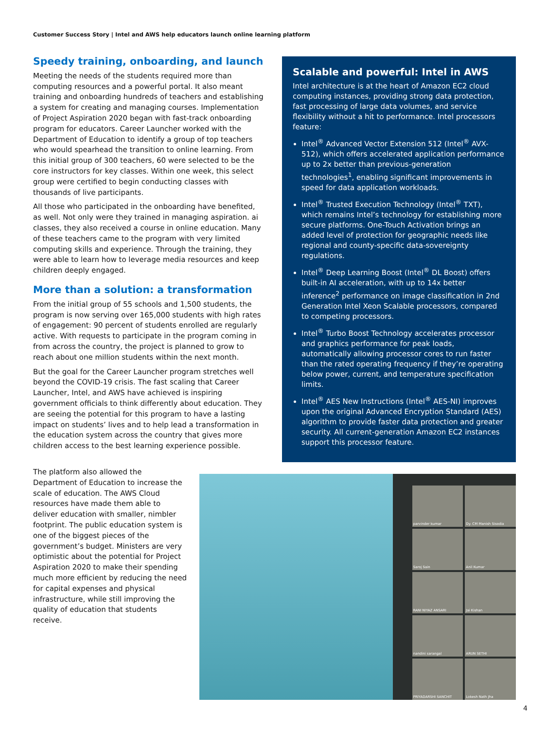Customer Success Story | Intel and AWS help educators launch online learning platform
Speedy training, onboarding, and launch
Meeting the needs of the students required more than computing resources and a powerful portal. It also meant training and onboarding hundreds of teachers and establishing a system for creating and managing courses. Implementation of Project Aspiration 2020 began with fast-track onboarding program for educators. Career Launcher worked with the Department of Education to identify a group of top teachers who would spearhead the transition to online learning. From this initial group of 300 teachers, 60 were selected to be the core instructors for key classes. Within one week, this select group were certified to begin conducting classes with thousands of live participants.
All those who participated in the onboarding have benefited, as well. Not only were they trained in managing aspiration. ai classes, they also received a course in online education. Many of these teachers came to the program with very limited computing skills and experience. Through the training, they were able to learn how to leverage media resources and keep children deeply engaged.
More than a solution: a transformation
From the initial group of 55 schools and 1,500 students, the program is now serving over 165,000 students with high rates of engagement: 90 percent of students enrolled are regularly active. With requests to participate in the program coming in from across the country, the project is planned to grow to reach about one million students within the next month.
But the goal for the Career Launcher program stretches well beyond the COVID-19 crisis. The fast scaling that Career Launcher, Intel, and AWS have achieved is inspiring government officials to think differently about education. They are seeing the potential for this program to have a lasting impact on students’ lives and to help lead a transformation in the education system across the country that gives more children access to the best learning experience possible.
Scalable and powerful: Intel in AWS
Intel architecture is at the heart of Amazon EC2 cloud computing instances, providing strong data protection, fast processing of large data volumes, and service flexibility without a hit to performance. Intel processors feature:
Intel<sup>®</sup> Advanced Vector Extension 512 (Intel<sup>®</sup> AVX-512), which offers accelerated application performance up to 2x better than previous-generation technologies<sup>1</sup>, enabling significant improvements in speed for data application workloads.
Intel<sup>®</sup> Trusted Execution Technology (Intel<sup>®</sup> TXT), which remains Intel’s technology for establishing more secure platforms. One-Touch Activation brings an added level of protection for geographic needs like regional and county-specific data-sovereignty regulations.
Intel<sup>®</sup> Deep Learning Boost (Intel<sup>®</sup> DL Boost) offers built-in AI acceleration, with up to 14x better inference<sup>2</sup> performance on image classification in 2nd Generation Intel Xeon Scalable processors, compared to competing processors.
Intel<sup>®</sup> Turbo Boost Technology accelerates processor and graphics performance for peak loads, automatically allowing processor cores to run faster than the rated operating frequency if they’re operating below power, current, and temperature specification limits.
Intel<sup>®</sup> AES New Instructions (Intel<sup>®</sup> AES-NI) improves upon the original Advanced Encryption Standard (AES) algorithm to provide faster data protection and greater security. All current-generation Amazon EC2 instances support this processor feature.
The platform also allowed the Department of Education to increase the scale of education. The AWS Cloud resources have made them able to deliver education with smaller, nimbler footprint. The public education system is one of the biggest pieces of the government’s budget. Ministers are very optimistic about the potential for Project Aspiration 2020 to make their spending much more efficient by reducing the need for capital expenses and physical infrastructure, while still improving the quality of education that students receive.
parvinder kumar
Dy. CM Manish Sisodia
Saroj Sain
Anil Kumar
RANI NIYAZ ANSARI
Jai Kishan
nandini sarangal
ARUN SETHI
PRIYADARSHI SANCHIT
Lokesh Nath Jha
4